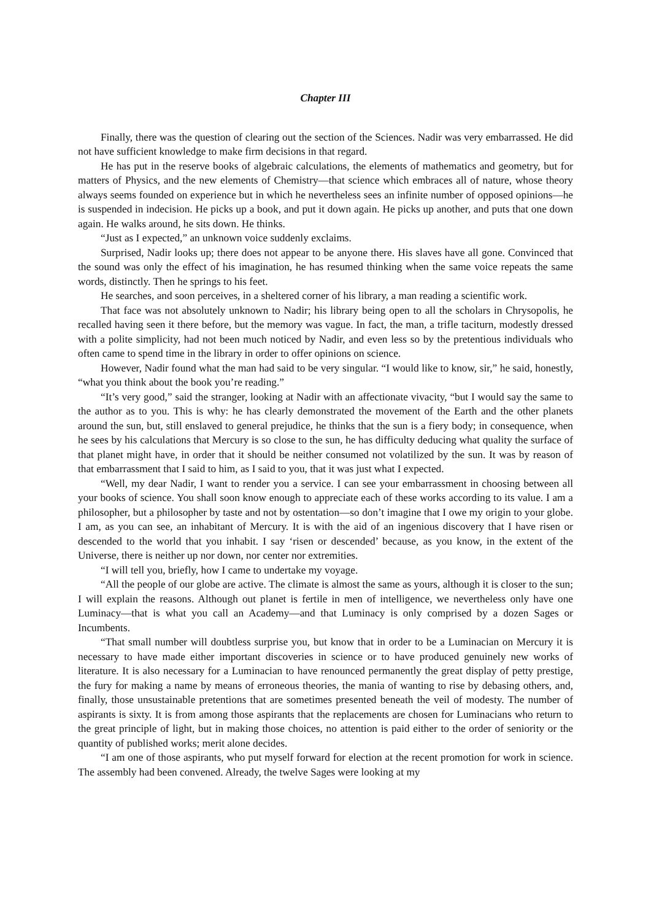Chapter III
Finally, there was the question of clearing out the section of the Sciences. Nadir was very embarrassed. He did not have sufficient knowledge to make firm decisions in that regard.
He has put in the reserve books of algebraic calculations, the elements of mathematics and geometry, but for matters of Physics, and the new elements of Chemistry—that science which embraces all of nature, whose theory always seems founded on experience but in which he nevertheless sees an infinite number of opposed opinions—he is suspended in indecision. He picks up a book, and put it down again. He picks up another, and puts that one down again. He walks around, he sits down. He thinks.
“Just as I expected,” an unknown voice suddenly exclaims.
Surprised, Nadir looks up; there does not appear to be anyone there. His slaves have all gone. Convinced that the sound was only the effect of his imagination, he has resumed thinking when the same voice repeats the same words, distinctly. Then he springs to his feet.
He searches, and soon perceives, in a sheltered corner of his library, a man reading a scientific work.
That face was not absolutely unknown to Nadir; his library being open to all the scholars in Chrysopolis, he recalled having seen it there before, but the memory was vague. In fact, the man, a trifle taciturn, modestly dressed with a polite simplicity, had not been much noticed by Nadir, and even less so by the pretentious individuals who often came to spend time in the library in order to offer opinions on science.
However, Nadir found what the man had said to be very singular. “I would like to know, sir,” he said, honestly, “what you think about the book you’re reading.”
“It’s very good,” said the stranger, looking at Nadir with an affectionate vivacity, “but I would say the same to the author as to you. This is why: he has clearly demonstrated the movement of the Earth and the other planets around the sun, but, still enslaved to general prejudice, he thinks that the sun is a fiery body; in consequence, when he sees by his calculations that Mercury is so close to the sun, he has difficulty deducing what quality the surface of that planet might have, in order that it should be neither consumed not volatilized by the sun. It was by reason of that embarrassment that I said to him, as I said to you, that it was just what I expected.
“Well, my dear Nadir, I want to render you a service. I can see your embarrassment in choosing between all your books of science. You shall soon know enough to appreciate each of these works according to its value. I am a philosopher, but a philosopher by taste and not by ostentation—so don’t imagine that I owe my origin to your globe. I am, as you can see, an inhabitant of Mercury. It is with the aid of an ingenious discovery that I have risen or descended to the world that you inhabit. I say ‘risen or descended’ because, as you know, in the extent of the Universe, there is neither up nor down, nor center nor extremities.
“I will tell you, briefly, how I came to undertake my voyage.
“All the people of our globe are active. The climate is almost the same as yours, although it is closer to the sun; I will explain the reasons. Although out planet is fertile in men of intelligence, we nevertheless only have one Luminacy—that is what you call an Academy—and that Luminacy is only comprised by a dozen Sages or Incumbents.
“That small number will doubtless surprise you, but know that in order to be a Luminacian on Mercury it is necessary to have made either important discoveries in science or to have produced genuinely new works of literature. It is also necessary for a Luminacian to have renounced permanently the great display of petty prestige, the fury for making a name by means of erroneous theories, the mania of wanting to rise by debasing others, and, finally, those unsustainable pretentions that are sometimes presented beneath the veil of modesty. The number of aspirants is sixty. It is from among those aspirants that the replacements are chosen for Luminacians who return to the great principle of light, but in making those choices, no attention is paid either to the order of seniority or the quantity of published works; merit alone decides.
“I am one of those aspirants, who put myself forward for election at the recent promotion for work in science. The assembly had been convened. Already, the twelve Sages were looking at my